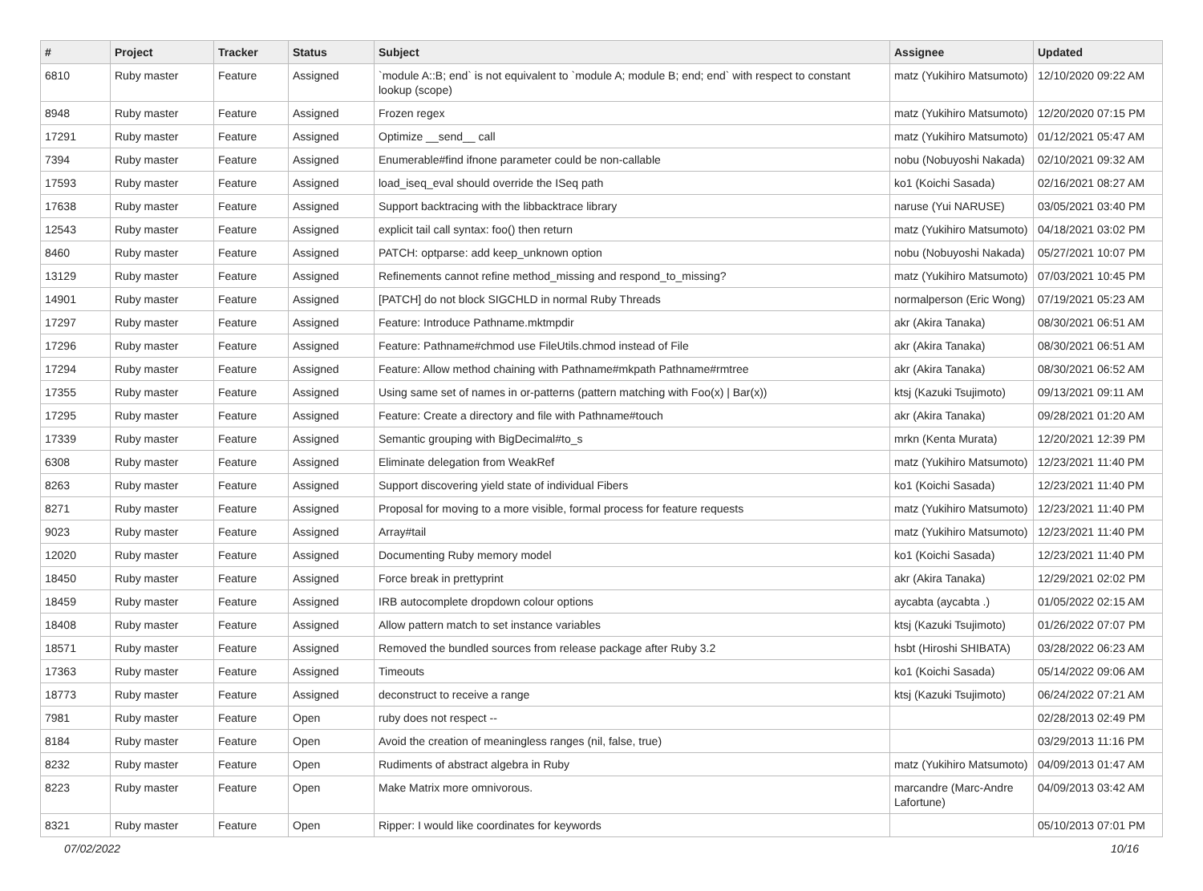| # | Project | Tracker | Status | Subject | Assignee | Updated |
| --- | --- | --- | --- | --- | --- | --- |
| 6810 | Ruby master | Feature | Assigned | `module A::B; end` is not equivalent to `module A; module B; end; end` with respect to constant lookup (scope) | matz (Yukihiro Matsumoto) | 12/10/2020 09:22 AM |
| 8948 | Ruby master | Feature | Assigned | Frozen regex | matz (Yukihiro Matsumoto) | 12/20/2020 07:15 PM |
| 17291 | Ruby master | Feature | Assigned | Optimize __send__ call | matz (Yukihiro Matsumoto) | 01/12/2021 05:47 AM |
| 7394 | Ruby master | Feature | Assigned | Enumerable#find ifnone parameter could be non-callable | nobu (Nobuyoshi Nakada) | 02/10/2021 09:32 AM |
| 17593 | Ruby master | Feature | Assigned | load_iseq_eval should override the ISeq path | ko1 (Koichi Sasada) | 02/16/2021 08:27 AM |
| 17638 | Ruby master | Feature | Assigned | Support backtracing with the libbacktrace library | naruse (Yui NARUSE) | 03/05/2021 03:40 PM |
| 12543 | Ruby master | Feature | Assigned | explicit tail call syntax: foo() then return | matz (Yukihiro Matsumoto) | 04/18/2021 03:02 PM |
| 8460 | Ruby master | Feature | Assigned | PATCH: optparse: add keep_unknown option | nobu (Nobuyoshi Nakada) | 05/27/2021 10:07 PM |
| 13129 | Ruby master | Feature | Assigned | Refinements cannot refine method_missing and respond_to_missing? | matz (Yukihiro Matsumoto) | 07/03/2021 10:45 PM |
| 14901 | Ruby master | Feature | Assigned | [PATCH] do not block SIGCHLD in normal Ruby Threads | normalperson (Eric Wong) | 07/19/2021 05:23 AM |
| 17297 | Ruby master | Feature | Assigned | Feature: Introduce Pathname.mktmpdir | akr (Akira Tanaka) | 08/30/2021 06:51 AM |
| 17296 | Ruby master | Feature | Assigned | Feature: Pathname#chmod use FileUtils.chmod instead of File | akr (Akira Tanaka) | 08/30/2021 06:51 AM |
| 17294 | Ruby master | Feature | Assigned | Feature: Allow method chaining with Pathname#mkpath Pathname#rmtree | akr (Akira Tanaka) | 08/30/2021 06:52 AM |
| 17355 | Ruby master | Feature | Assigned | Using same set of names in or-patterns (pattern matching with Foo(x) / Bar(x)) | ktsj (Kazuki Tsujimoto) | 09/13/2021 09:11 AM |
| 17295 | Ruby master | Feature | Assigned | Feature: Create a directory and file with Pathname#touch | akr (Akira Tanaka) | 09/28/2021 01:20 AM |
| 17339 | Ruby master | Feature | Assigned | Semantic grouping with BigDecimal#to_s | mrkn (Kenta Murata) | 12/20/2021 12:39 PM |
| 6308 | Ruby master | Feature | Assigned | Eliminate delegation from WeakRef | matz (Yukihiro Matsumoto) | 12/23/2021 11:40 PM |
| 8263 | Ruby master | Feature | Assigned | Support discovering yield state of individual Fibers | ko1 (Koichi Sasada) | 12/23/2021 11:40 PM |
| 8271 | Ruby master | Feature | Assigned | Proposal for moving to a more visible, formal process for feature requests | matz (Yukihiro Matsumoto) | 12/23/2021 11:40 PM |
| 9023 | Ruby master | Feature | Assigned | Array#tail | matz (Yukihiro Matsumoto) | 12/23/2021 11:40 PM |
| 12020 | Ruby master | Feature | Assigned | Documenting Ruby memory model | ko1 (Koichi Sasada) | 12/23/2021 11:40 PM |
| 18450 | Ruby master | Feature | Assigned | Force break in prettyprint | akr (Akira Tanaka) | 12/29/2021 02:02 PM |
| 18459 | Ruby master | Feature | Assigned | IRB autocomplete dropdown colour options | aycabta (aycabta .) | 01/05/2022 02:15 AM |
| 18408 | Ruby master | Feature | Assigned | Allow pattern match to set instance variables | ktsj (Kazuki Tsujimoto) | 01/26/2022 07:07 PM |
| 18571 | Ruby master | Feature | Assigned | Removed the bundled sources from release package after Ruby 3.2 | hsbt (Hiroshi SHIBATA) | 03/28/2022 06:23 AM |
| 17363 | Ruby master | Feature | Assigned | Timeouts | ko1 (Koichi Sasada) | 05/14/2022 09:06 AM |
| 18773 | Ruby master | Feature | Assigned | deconstruct to receive a range | ktsj (Kazuki Tsujimoto) | 06/24/2022 07:21 AM |
| 7981 | Ruby master | Feature | Open | ruby does not respect -- | | 02/28/2013 02:49 PM |
| 8184 | Ruby master | Feature | Open | Avoid the creation of meaningless ranges (nil, false, true) | | 03/29/2013 11:16 PM |
| 8232 | Ruby master | Feature | Open | Rudiments of abstract algebra in Ruby | matz (Yukihiro Matsumoto) | 04/09/2013 01:47 AM |
| 8223 | Ruby master | Feature | Open | Make Matrix more omnivorous. | marcandre (Marc-Andre Lafortune) | 04/09/2013 03:42 AM |
| 8321 | Ruby master | Feature | Open | Ripper: I would like coordinates for keywords | | 05/10/2013 07:01 PM |
07/02/2022 10/16